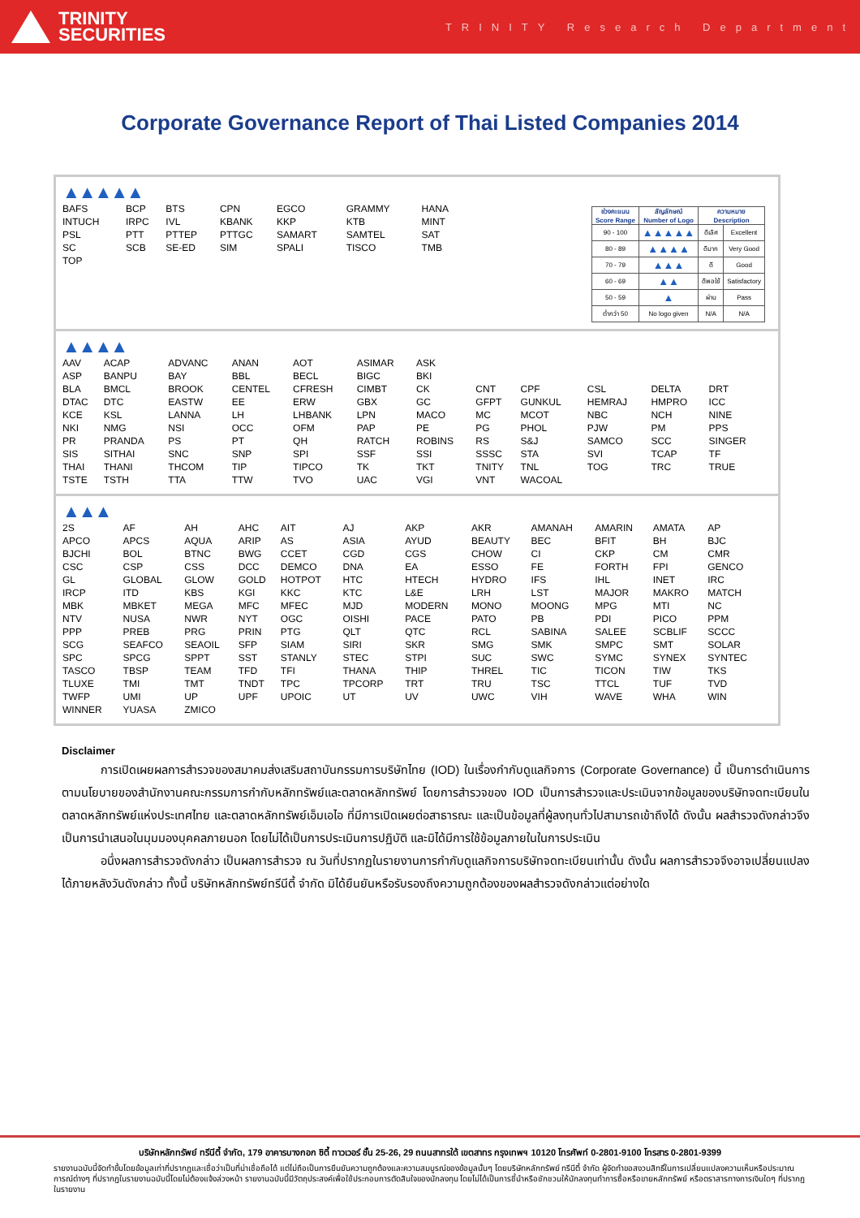TRINITY
SECURITIES
TRINITY Research Department
Corporate Governance Report of Thai Listed Companies 2014
▲▲▲▲▲
| BAFS | BCP | BTS | CPN | EGCO | GRAMMY | HANA |
| INTUCH | IRPC | IVL | KBANK | KKP | KTB | MINT |
| PSL | PTT | PTTEP | PTTGC | SAMART | SAMTEL | SAT |
| SC | SCB | SE-ED | SIM | SPALI | TISCO | TMB |
| TOP | | | | | | |
| ช่วงคะแนน Score Range | สัญลักษณ์ Number of Logo | ความหมาย Description | |
| --- | --- | --- | --- |
| 90 - 100 | ▲▲▲▲▲ | ดีเลิศ | Excellent |
| 80 - 89 | ▲▲▲▲ | ดีมาก | Very Good |
| 70 - 79 | ▲▲▲ | ดี | Good |
| 60 - 69 | ▲▲ | ดีพอใช้ | Satisfactory |
| 50 - 59 | ▲ | ผ่าน | Pass |
| ต่ำกว่า 50 | No logo given | N/A | N/A |
▲▲▲▲
| AAV | ACAP | ADVANC | ANAN | AOT | ASIMAR | ASK | | | | | |
| ASP | BANPU | BAY | BBL | BECL | BIGC | BKI | | | | | |
| BLA | BMCL | BROOK | CENTEL | CFRESH | CIMBT | CK | CNT | CPF | CSL | DELTA | DRT |
| DTAC | DTC | EASTW | EE | ERW | GBX | GC | GFPT | GUNKUL | HEMRAJ | HMPRO | ICC |
| KCE | KSL | LANNA | LH | LHBANK | LPN | MACO | MC | MCOT | NBC | NCH | NINE |
| NKI | NMG | NSI | OCC | OFM | PAP | PE | PG | PHOL | PJW | PM | PPS |
| PR | PRANDA | PS | PT | QH | RATCH | ROBINS | RS | S&J | SAMCO | SCC | SINGER |
| SIS | SITHAI | SNC | SNP | SPI | SSF | SSI | SSSC | STA | SVI | TCAP | TF |
| THAI | THANI | THCOM | TIP | TIPCO | TK | TKT | TNITY | TNL | TOG | TRC | TRUE |
| TSTE | TSTH | TTA | TTW | TVO | UAC | VGI | VNT | WACOAL | | | |
▲▲▲
| 2S | AF | AH | AHC | AIT | AJ | AKP | AKR | AMANAH | AMARIN | AMATA | AP |
| APCO | APCS | AQUA | ARIP | AS | ASIA | AYUD | BEAUTY | BEC | BFIT | BH | BJC |
| BJCHI | BOL | BTNC | BWG | CCET | CGD | CGS | CHOW | CI | CKP | CM | CMR |
| CSC | CSP | CSS | DCC | DEMCO | DNA | EA | ESSO | FE | FORTH | FPI | GENCO |
| GL | GLOBAL | GLOW | GOLD | HOTPOT | HTC | HTECH | HYDRO | IFS | IHL | INET | IRC |
| IRCP | ITD | KBS | KGI | KKC | KTC | L&E | LRH | LST | MAJOR | MAKRO | MATCH |
| MBK | MBKET | MEGA | MFC | MFEC | MJD | MODERN | MONO | MOONG | MPG | MTI | NC |
| NTV | NUSA | NWR | NYT | OGC | OISHI | PACE | PATO | PB | PDI | PICO | PPM |
| PPP | PREB | PRG | PRIN | PTG | QLT | QTC | RCL | SABINA | SALEE | SCBLIF | SCCC |
| SCG | SEAFCO | SEAOIL | SFP | SIAM | SIRI | SKR | SMG | SMK | SMPC | SMT | SOLAR |
| SPC | SPCG | SPPT | SST | STANLY | STEC | STPI | SUC | SWC | SYMC | SYNEX | SYNTEC |
| TASCO | TBSP | TEAM | TFD | TFI | THANA | THIP | THREL | TIC | TICON | TIW | TKS |
| TLUXE | TMI | TMT | TNDT | TPC | TPCORP | TRT | TRU | TSC | TTCL | TUF | TVD |
| TWFP | UMI | UP | UPF | UPOIC | UT | UV | UWC | VIH | WAVE | WHA | WIN |
| WINNER | YUASA | ZMICO | | | | | | | | | |
Disclaimer
การเปิดเผยผลการสำรวจของสมาคมส่งเสริมสถาบันกรรมการบริษัทไทย (IOD) ในเรื่องกำกับดูแลกิจการ (Corporate Governance) นี้ เป็นการดำเนินการตามนโยบายของสำนักงานคณะกรรมการกำกับหลักทรัพย์และตลาดหลักทรัพย์ โดยการสำรวจของ IOD เป็นการสำรวจและประเมินจากข้อมูลของบริษัทจดทะเบียนในตลาดหลักทรัพย์แห่งประเทศไทย และตลาดหลักทรัพย์เอ็มเอไอ ที่มีการเปิดเผยต่อสาธารณะ และเป็นข้อมูลที่ผู้ลงทุนทั่วไปสามารถเข้าถึงได้ ดังนั้น ผลสำรวจดังกล่าวจึงเป็นการนำเสนอในมุมมองบุคคลภายนอก โดยไม่ได้เป็นการประเมินการปฏิบัติ และมิได้มีการใช้ข้อมูลภายในในการประเมิน
อนึ่งผลการสำรวจดังกล่าว เป็นผลการสำรวจ ณ วันที่ปรากฏในรายงานการกำกับดูแลกิจการบริษัทจดทะเบียนเท่านั้น ดังนั้น ผลการสำรวจจึงอาจเปลี่ยนแปลงได้ภายหลังวันดังกล่าว ทั้งนี้ บริษัทหลักทรัพย์ทรีนีตี้ จำกัด มิได้ยืนยันหรือรับรองถึงความถูกต้องของผลสำรวจดังกล่าวแต่อย่างใด
บริษัทหลักทรัพย์ ทรีนีตี้ จำกัด, 179 อาคารบางกอก ซิตี้ ทาวเวอร์ ชั้น 25-26, 29 ถนนสาทรใต้ เขตสาทร กรุงเทพฯ 10120 โทรศัพท์ 0-2801-9100 โทรสาร 0-2801-9399
รายงานฉบับนี้จัดทำขึ้นโดยข้อมูลเท่าที่ปรากฏและเชื่อว่าเป็นที่น่าเชื่อถือได้ แต่ไม่ถือเป็นการยืนยันความถูกต้องและความสมบูรณ์ของข้อมูลนั้นๆ โดยบริษัทหลักทรัพย์ ทรีนีตี้ จำกัด ผู้จัดทำขอสงวนสิทธิ์ในการเปลี่ยนแปลงความเห็นหรือประมาณการณ์ต่างๆ ที่ปรากฏในรายงานฉบับนี้โดยไม่ต้องแจ้งล่วงหน้า รายงานฉบับนี้มีวัตถุประสงค์เพื่อใช้ประกอบการตัดสินใจของนักลงทุน โดยไม่ได้เป็นการชี้นำหรือชักชวนให้นักลงทุนทำการซื้อหรือขายหลักทรัพย์ หรือตราสารทางการเงินใดๆ ที่ปรากฏในรายงาน